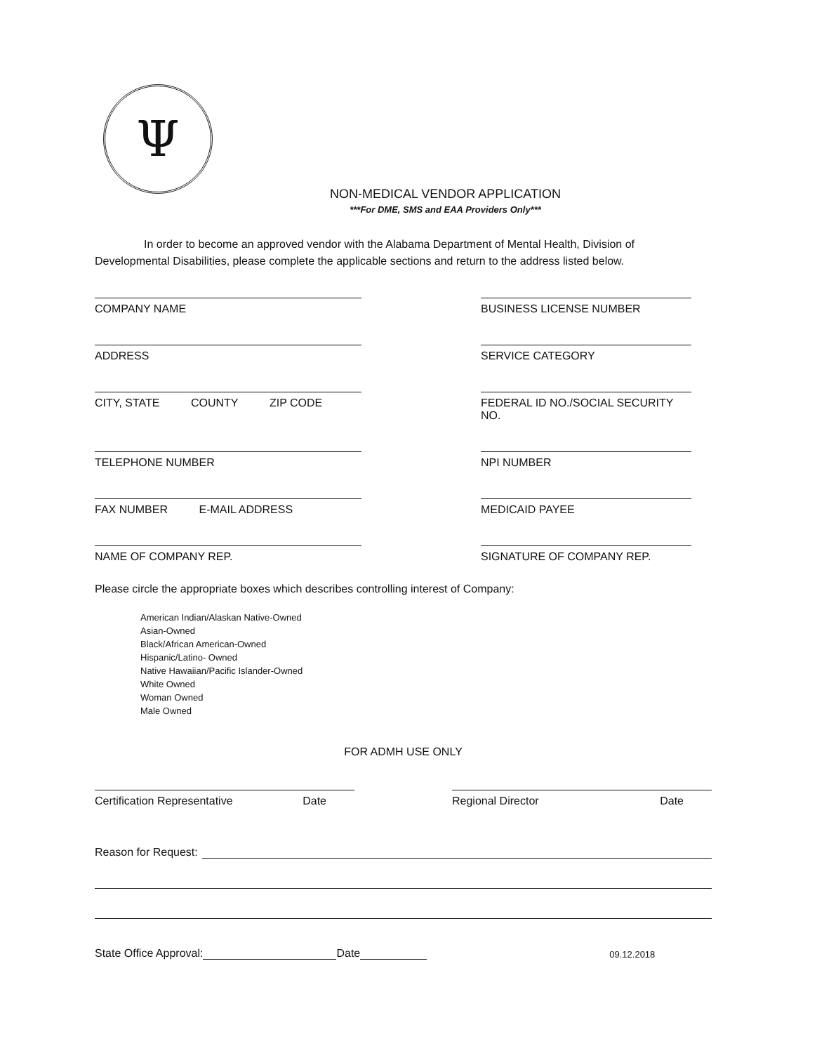Ψ
NON-MEDICAL VENDOR APPLICATION
***For DME, SMS and EAA Providers Only***
In order to become an approved vendor with the Alabama Department of Mental Health, Division of Developmental Disabilities, please complete the applicable sections and return to the address listed below.
COMPANY NAME
BUSINESS LICENSE NUMBER
ADDRESS
SERVICE CATEGORY
CITY, STATE COUNTY ZIP CODE
FEDERAL ID NO./SOCIAL SECURITY NO.
TELEPHONE NUMBER
NPI NUMBER
FAX NUMBER E-MAIL ADDRESS
MEDICAID PAYEE
NAME OF COMPANY REP.
SIGNATURE OF COMPANY REP.
Please circle the appropriate boxes which describes controlling interest of Company:
American Indian/Alaskan Native-Owned
Asian-Owned
Black/African American-Owned
Hispanic/Latino- Owned
Native Hawaiian/Pacific Islander-Owned
White Owned
Woman Owned
Male Owned
FOR ADMH USE ONLY
Certification Representative Date Regional Director Date
Reason for Request:
State Office Approval: Date 09.12.2018